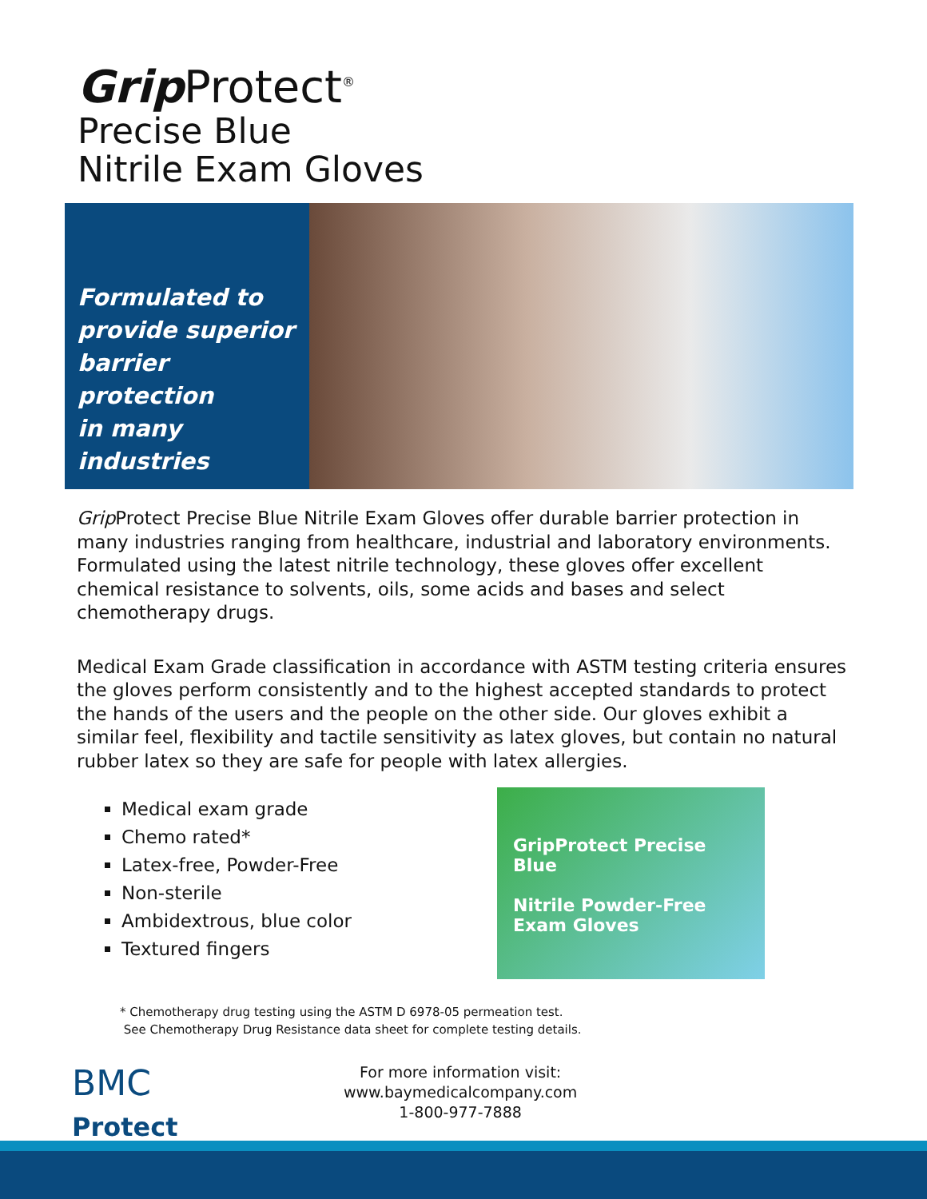Grip Protect<sup>®</sup>
Precise Blue
Nitrile Exam Gloves
Formulated to
provide superior
barrier protection
in many industries
Grip Protect Precise Blue Nitrile Exam Gloves offer durable barrier protection in many industries ranging from healthcare, industrial and laboratory environments. Formulated using the latest nitrile technology, these gloves offer excellent chemical resistance to solvents, oils, some acids and bases and select chemotherapy drugs.
Medical Exam Grade classification in accordance with ASTM testing criteria ensures the gloves perform consistently and to the highest accepted standards to protect the hands of the users and the people on the other side. Our gloves exhibit a similar feel, flexibility and tactile sensitivity as latex gloves, but contain no natural rubber latex so they are safe for people with latex allergies.
Medical exam grade
Chemo rated*
Latex-free, Powder-Free
Non-sterile
Ambidextrous, blue color
Textured fingers
GripProtect Precise Blue
Nitrile Powder-Free Exam Gloves
* Chemotherapy drug testing using the ASTM D 6978-05 permeation test.
See Chemotherapy Drug Resistance data sheet for complete testing details.
BMC
Protect
For more information visit:
www.baymedicalcompany.com
1-800-977-7888